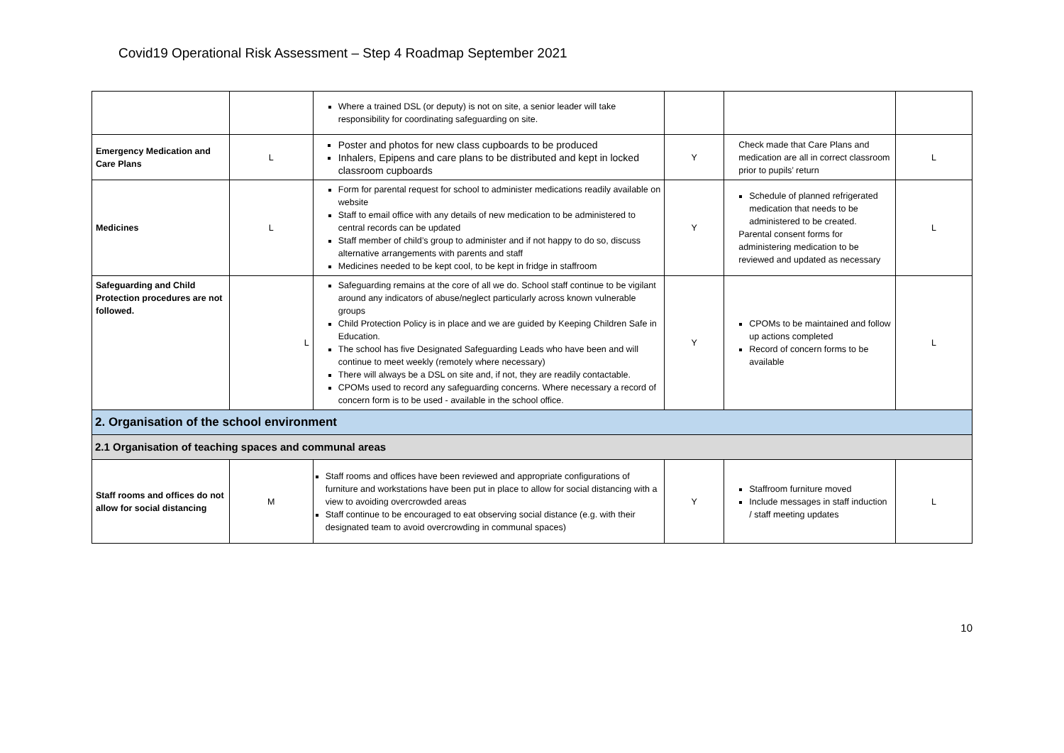Covid19 Operational Risk Assessment – Step 4 Roadmap September 2021
| | | Where a trained DSL (or deputy) is not on site, a senior leader will take responsibility for coordinating safeguarding on site. | | | |
| Emergency Medication and Care Plans | L | Poster and photos for new class cupboards to be produced Inhalers, Epipens and care plans to be distributed and kept in locked classroom cupboards | Y | Check made that Care Plans and medication are all in correct classroom prior to pupils’ return | L |
| Medicines | L | Form for parental request for school to administer medications readily available on website Staff to email office with any details of new medication to be administered to central records can be updated Staff member of child’s group to administer and if not happy to do so, discuss alternative arrangements with parents and staff Medicines needed to be kept cool, to be kept in fridge in staffroom | Y | Schedule of planned refrigerated medication that needs to be administered to be created. Parental consent forms for administering medication to be reviewed and updated as necessary | L |
| Safeguarding and Child Protection procedures are not followed. | L | Safeguarding remains at the core of all we do. School staff continue to be vigilant around any indicators of abuse/neglect particularly across known vulnerable groups Child Protection Policy is in place and we are guided by Keeping Children Safe in Education. The school has five Designated Safeguarding Leads who have been and will continue to meet weekly (remotely where necessary) There will always be a DSL on site and, if not, they are readily contactable. CPOMs used to record any safeguarding concerns. Where necessary a record of concern form is to be used - available in the school office. | Y | CPOMs to be maintained and follow up actions completed Record of concern forms to be available | L |
| 2. Organisation of the school environment | | | | | |
| 2.1 Organisation of teaching spaces and communal areas | | | | | |
| Staff rooms and offices do not allow for social distancing | M | Staff rooms and offices have been reviewed and appropriate configurations of furniture and workstations have been put in place to allow for social distancing with a view to avoiding overcrowded areas Staff continue to be encouraged to eat observing social distance (e.g. with their designated team to avoid overcrowding in communal spaces) | Y | Staffroom furniture moved Include messages in staff induction / staff meeting updates | L |
10